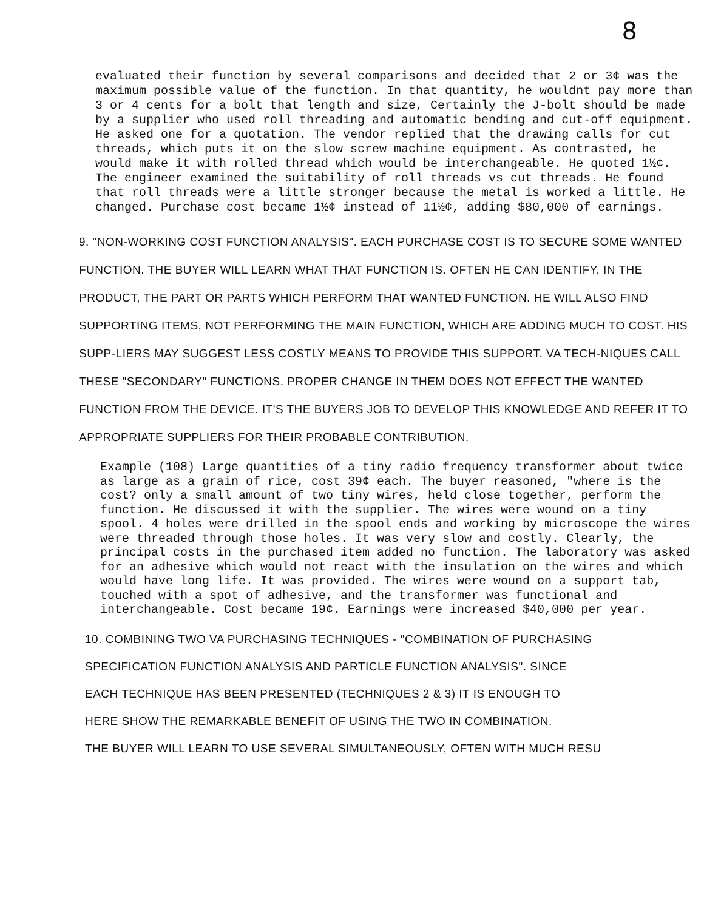8
evaluated their function by several comparisons and decided that 2 or 3¢ was the maximum possible value of the function. In that quantity, he wouldnt pay more than 3 or 4 cents for a bolt that length and size, Certainly the J-bolt should be made by a supplier who used roll threading and automatic bending and cut-off equipment. He asked one for a quotation. The vendor replied that the drawing calls for cut threads, which puts it on the slow screw machine equipment. As contrasted, he would make it with rolled thread which would be interchangeable. He quoted 1½¢. The engineer examined the suitability of roll threads vs cut threads. He found that roll threads were a little stronger because the metal is worked a little. He changed. Purchase cost became 1½¢ instead of 11½¢, adding $80,000 of earnings.
9. "NON-WORKING COST FUNCTION ANALYSIS". EACH PURCHASE COST IS TO SECURE SOME WANTED FUNCTION. THE BUYER WILL LEARN WHAT THAT FUNCTION IS. OFTEN HE CAN IDENTIFY, IN THE PRODUCT, THE PART OR PARTS WHICH PERFORM THAT WANTED FUNCTION. HE WILL ALSO FIND SUPPORTING ITEMS, NOT PERFORMING THE MAIN FUNCTION, WHICH ARE ADDING MUCH TO COST. HIS SUPP-LIERS MAY SUGGEST LESS COSTLY MEANS TO PROVIDE THIS SUPPORT. VA TECH-NIQUES CALL THESE "SECONDARY" FUNCTIONS. PROPER CHANGE IN THEM DOES NOT EFFECT THE WANTED FUNCTION FROM THE DEVICE. IT'S THE BUYERS JOB TO DEVELOP THIS KNOWLEDGE AND REFER IT TO APPROPRIATE SUPPLIERS FOR THEIR PROBABLE CONTRIBUTION.
Example (108) Large quantities of a tiny radio frequency transformer about twice as large as a grain of rice, cost 39¢ each. The buyer reasoned, "where is the cost? only a small amount of two tiny wires, held close together, perform the function. He discussed it with the supplier. The wires were wound on a tiny spool. 4 holes were drilled in the spool ends and working by microscope the wires were threaded through those holes. It was very slow and costly. Clearly, the principal costs in the purchased item added no function. The laboratory was asked for an adhesive which would not react with the insulation on the wires and which would have long life. It was provided. The wires were wound on a support tab, touched with a spot of adhesive, and the transformer was functional and interchangeable. Cost became 19¢. Earnings were increased $40,000 per year.
10. COMBINING TWO VA PURCHASING TECHNIQUES - "COMBINATION OF PURCHASING
SPECIFICATION FUNCTION ANALYSIS AND PARTICLE FUNCTION ANALYSIS". SINCE
EACH TECHNIQUE HAS BEEN PRESENTED (TECHNIQUES 2 & 3) IT IS ENOUGH TO
HERE SHOW THE REMARKABLE BENEFIT OF USING THE TWO IN COMBINATION.
THE BUYER WILL LEARN TO USE SEVERAL SIMULTANEOUSLY, OFTEN WITH MUCH RESU